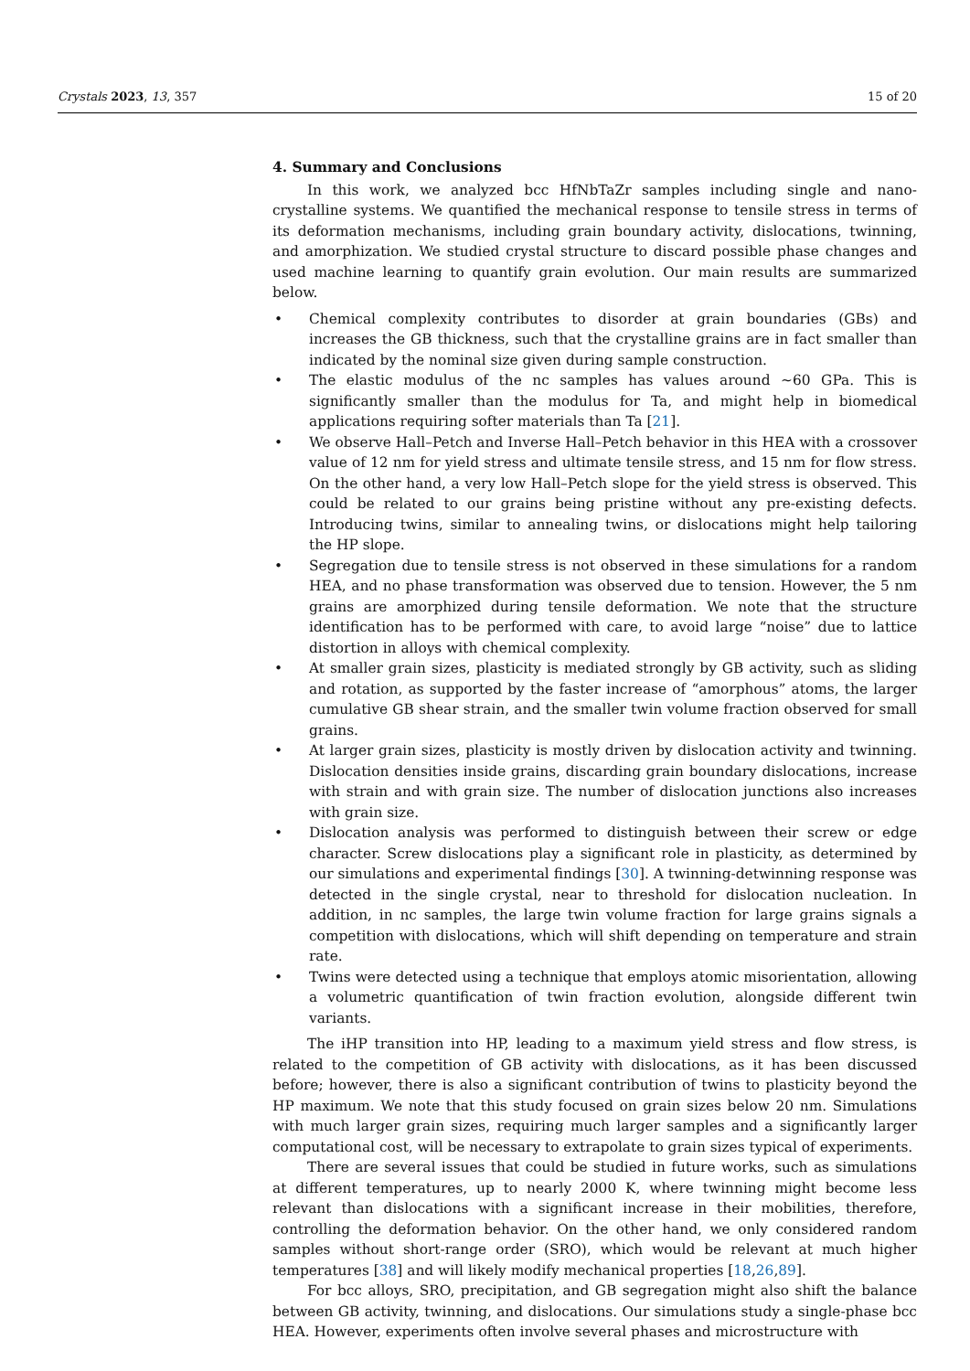Crystals 2023, 13, 357 15 of 20
4. Summary and Conclusions
In this work, we analyzed bcc HfNbTaZr samples including single and nano-crystalline systems. We quantified the mechanical response to tensile stress in terms of its deformation mechanisms, including grain boundary activity, dislocations, twinning, and amorphization. We studied crystal structure to discard possible phase changes and used machine learning to quantify grain evolution. Our main results are summarized below.
• Chemical complexity contributes to disorder at grain boundaries (GBs) and increases the GB thickness, such that the crystalline grains are in fact smaller than indicated by the nominal size given during sample construction.
• The elastic modulus of the nc samples has values around ∼60 GPa. This is significantly smaller than the modulus for Ta, and might help in biomedical applications requiring softer materials than Ta [21].
• We observe Hall–Petch and Inverse Hall–Petch behavior in this HEA with a crossover value of 12 nm for yield stress and ultimate tensile stress, and 15 nm for flow stress. On the other hand, a very low Hall–Petch slope for the yield stress is observed. This could be related to our grains being pristine without any pre-existing defects. Introducing twins, similar to annealing twins, or dislocations might help tailoring the HP slope.
• Segregation due to tensile stress is not observed in these simulations for a random HEA, and no phase transformation was observed due to tension. However, the 5 nm grains are amorphized during tensile deformation. We note that the structure identification has to be performed with care, to avoid large “noise” due to lattice distortion in alloys with chemical complexity.
• At smaller grain sizes, plasticity is mediated strongly by GB activity, such as sliding and rotation, as supported by the faster increase of “amorphous” atoms, the larger cumulative GB shear strain, and the smaller twin volume fraction observed for small grains.
• At larger grain sizes, plasticity is mostly driven by dislocation activity and twinning. Dislocation densities inside grains, discarding grain boundary dislocations, increase with strain and with grain size. The number of dislocation junctions also increases with grain size.
• Dislocation analysis was performed to distinguish between their screw or edge character. Screw dislocations play a significant role in plasticity, as determined by our simulations and experimental findings [30]. A twinning-detwinning response was detected in the single crystal, near to threshold for dislocation nucleation. In addition, in nc samples, the large twin volume fraction for large grains signals a competition with dislocations, which will shift depending on temperature and strain rate.
• Twins were detected using a technique that employs atomic misorientation, allowing a volumetric quantification of twin fraction evolution, alongside different twin variants.
The iHP transition into HP, leading to a maximum yield stress and flow stress, is related to the competition of GB activity with dislocations, as it has been discussed before; however, there is also a significant contribution of twins to plasticity beyond the HP maximum. We note that this study focused on grain sizes below 20 nm. Simulations with much larger grain sizes, requiring much larger samples and a significantly larger computational cost, will be necessary to extrapolate to grain sizes typical of experiments.
There are several issues that could be studied in future works, such as simulations at different temperatures, up to nearly 2000 K, where twinning might become less relevant than dislocations with a significant increase in their mobilities, therefore, controlling the deformation behavior. On the other hand, we only considered random samples without short-range order (SRO), which would be relevant at much higher temperatures [38] and will likely modify mechanical properties [18,26,89].
For bcc alloys, SRO, precipitation, and GB segregation might also shift the balance between GB activity, twinning, and dislocations. Our simulations study a single-phase bcc HEA. However, experiments often involve several phases and microstructure with